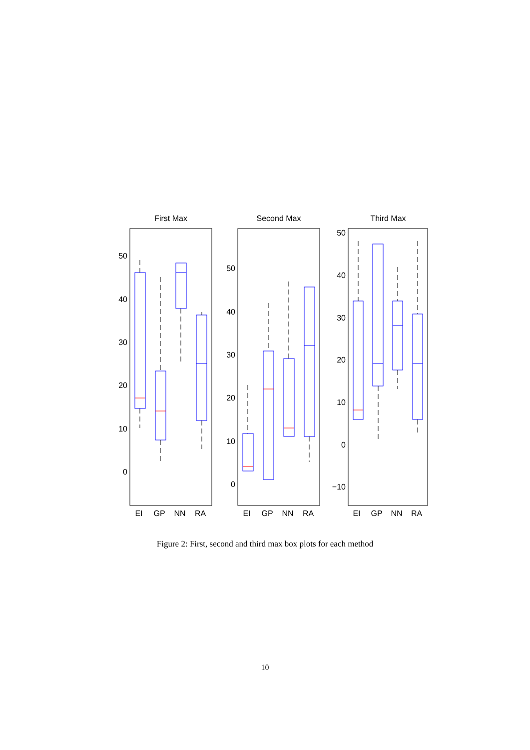First Max
Second Max
Third Max
50
40
30
20
10
0
50
40
30
20
10
0
50
40
30
20
10
0
−10
EI
GP
NN
RA
EI
GP
NN
RA
EI
GP
NN
RA
Figure 2: First, second and third max box plots for each method
10